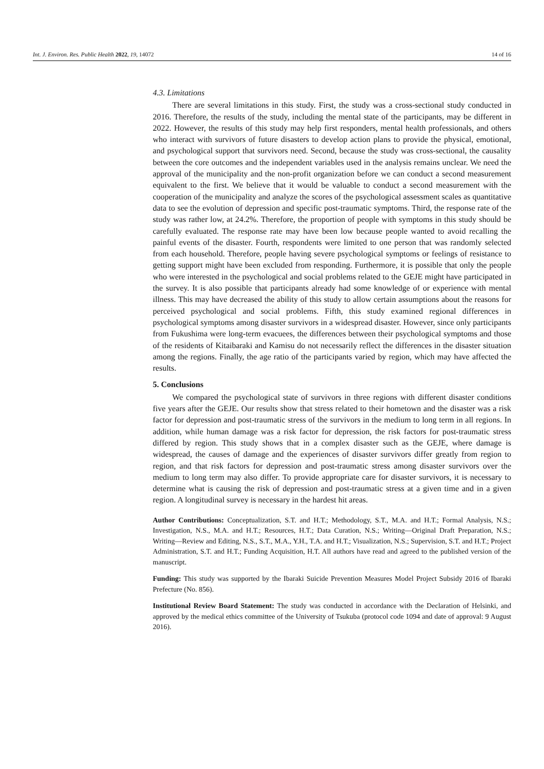Int. J. Environ. Res. Public Health 2022, 19, 14072 14 of 16
4.3. Limitations
There are several limitations in this study. First, the study was a cross-sectional study conducted in 2016. Therefore, the results of the study, including the mental state of the participants, may be different in 2022. However, the results of this study may help first responders, mental health professionals, and others who interact with survivors of future disasters to develop action plans to provide the physical, emotional, and psychological support that survivors need. Second, because the study was cross-sectional, the causality between the core outcomes and the independent variables used in the analysis remains unclear. We need the approval of the municipality and the non-profit organization before we can conduct a second measurement equivalent to the first. We believe that it would be valuable to conduct a second measurement with the cooperation of the municipality and analyze the scores of the psychological assessment scales as quantitative data to see the evolution of depression and specific post-traumatic symptoms. Third, the response rate of the study was rather low, at 24.2%. Therefore, the proportion of people with symptoms in this study should be carefully evaluated. The response rate may have been low because people wanted to avoid recalling the painful events of the disaster. Fourth, respondents were limited to one person that was randomly selected from each household. Therefore, people having severe psychological symptoms or feelings of resistance to getting support might have been excluded from responding. Furthermore, it is possible that only the people who were interested in the psychological and social problems related to the GEJE might have participated in the survey. It is also possible that participants already had some knowledge of or experience with mental illness. This may have decreased the ability of this study to allow certain assumptions about the reasons for perceived psychological and social problems. Fifth, this study examined regional differences in psychological symptoms among disaster survivors in a widespread disaster. However, since only participants from Fukushima were long-term evacuees, the differences between their psychological symptoms and those of the residents of Kitaibaraki and Kamisu do not necessarily reflect the differences in the disaster situation among the regions. Finally, the age ratio of the participants varied by region, which may have affected the results.
5. Conclusions
We compared the psychological state of survivors in three regions with different disaster conditions five years after the GEJE. Our results show that stress related to their hometown and the disaster was a risk factor for depression and post-traumatic stress of the survivors in the medium to long term in all regions. In addition, while human damage was a risk factor for depression, the risk factors for post-traumatic stress differed by region. This study shows that in a complex disaster such as the GEJE, where damage is widespread, the causes of damage and the experiences of disaster survivors differ greatly from region to region, and that risk factors for depression and post-traumatic stress among disaster survivors over the medium to long term may also differ. To provide appropriate care for disaster survivors, it is necessary to determine what is causing the risk of depression and post-traumatic stress at a given time and in a given region. A longitudinal survey is necessary in the hardest hit areas.
Author Contributions: Conceptualization, S.T. and H.T.; Methodology, S.T., M.A. and H.T.; Formal Analysis, N.S.; Investigation, N.S., M.A. and H.T.; Resources, H.T.; Data Curation, N.S.; Writing—Original Draft Preparation, N.S.; Writing—Review and Editing, N.S., S.T., M.A., Y.H., T.A. and H.T.; Visualization, N.S.; Supervision, S.T. and H.T.; Project Administration, S.T. and H.T.; Funding Acquisition, H.T. All authors have read and agreed to the published version of the manuscript.
Funding: This study was supported by the Ibaraki Suicide Prevention Measures Model Project Subsidy 2016 of Ibaraki Prefecture (No. 856).
Institutional Review Board Statement: The study was conducted in accordance with the Declaration of Helsinki, and approved by the medical ethics committee of the University of Tsukuba (protocol code 1094 and date of approval: 9 August 2016).